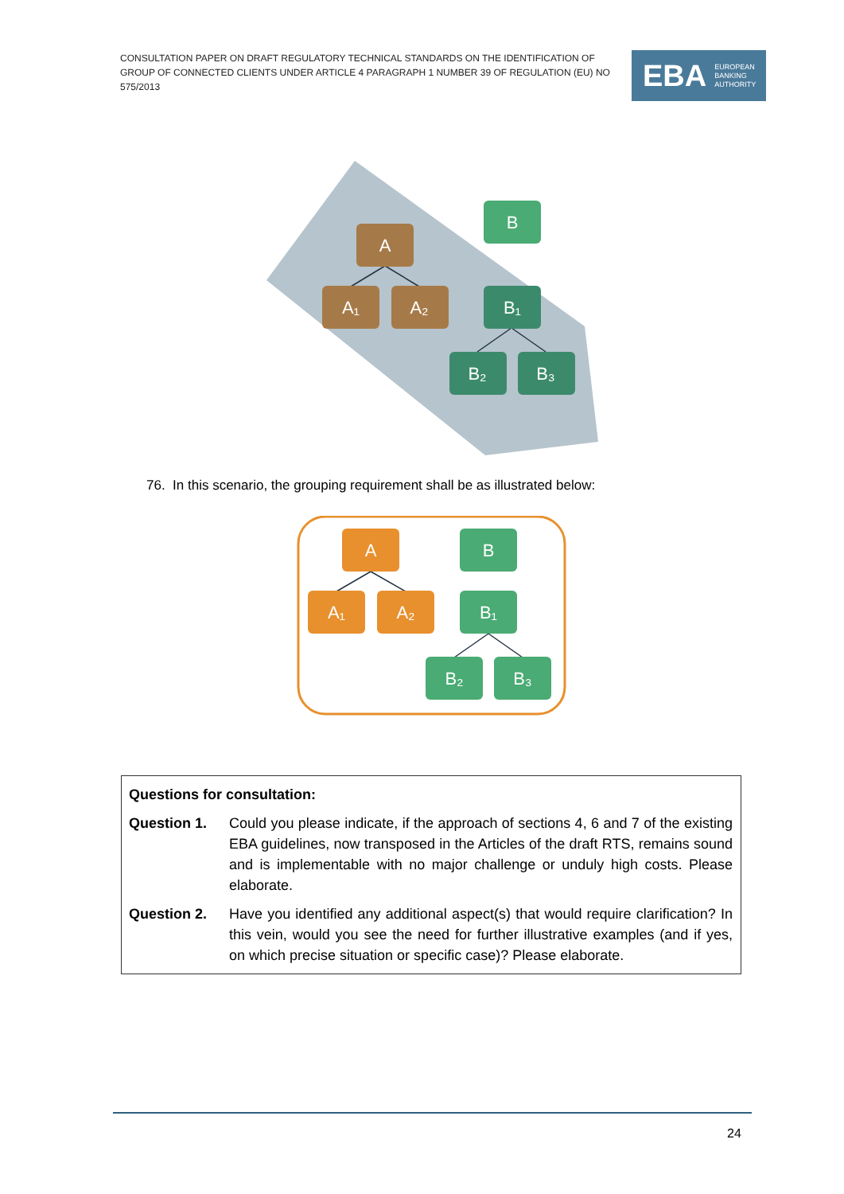CONSULTATION PAPER ON DRAFT REGULATORY TECHNICAL STANDARDS ON THE IDENTIFICATION OF GROUP OF CONNECTED CLIENTS UNDER ARTICLE 4 PARAGRAPH 1 NUMBER 39 OF REGULATION (EU) NO 575/2013
EBA EUROPEAN
BANKING
AUTHORITY
A
A₁
A₂
B
B₁
B₂
B₃
76. In this scenario, the grouping requirement shall be as illustrated below:
A
A₁
A₂
B
B₁
B₂
B₃
Questions for consultation:
Question 1. Could you please indicate, if the approach of sections 4, 6 and 7 of the existing EBA guidelines, now transposed in the Articles of the draft RTS, remains sound and is implementable with no major challenge or unduly high costs. Please elaborate.
Question 2. Have you identified any additional aspect(s) that would require clarification? In this vein, would you see the need for further illustrative examples (and if yes, on which precise situation or specific case)? Please elaborate.
24